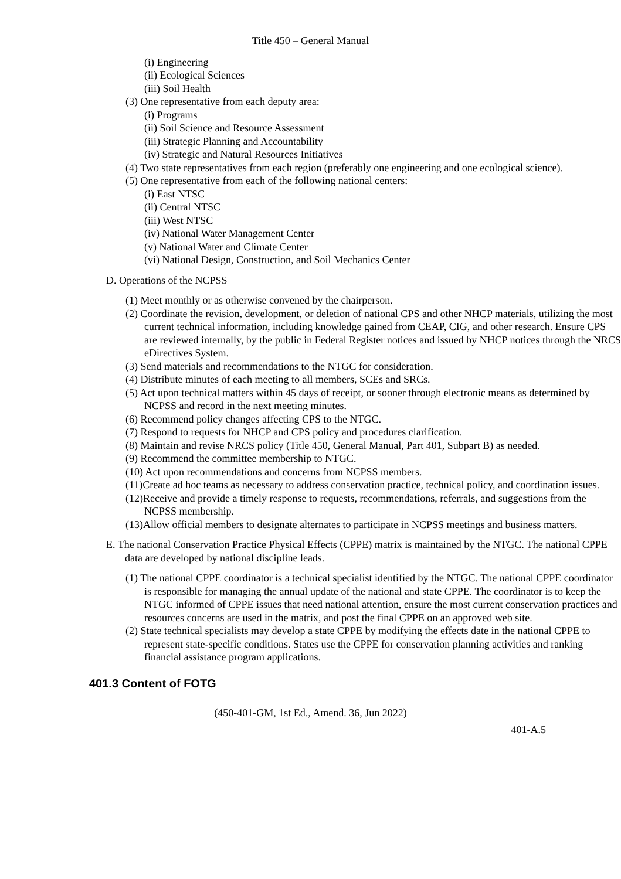Title 450 – General Manual
(i) Engineering
(ii) Ecological Sciences
(iii) Soil Health
(3) One representative from each deputy area:
(i) Programs
(ii) Soil Science and Resource Assessment
(iii) Strategic Planning and Accountability
(iv) Strategic and Natural Resources Initiatives
(4) Two state representatives from each region (preferably one engineering and one ecological science).
(5) One representative from each of the following national centers:
(i) East NTSC
(ii) Central NTSC
(iii) West NTSC
(iv) National Water Management Center
(v) National Water and Climate Center
(vi) National Design, Construction, and Soil Mechanics Center
D. Operations of the NCPSS
(1) Meet monthly or as otherwise convened by the chairperson.
(2) Coordinate the revision, development, or deletion of national CPS and other NHCP materials, utilizing the most current technical information, including knowledge gained from CEAP, CIG, and other research. Ensure CPS are reviewed internally, by the public in Federal Register notices and issued by NHCP notices through the NRCS eDirectives System.
(3) Send materials and recommendations to the NTGC for consideration.
(4) Distribute minutes of each meeting to all members, SCEs and SRCs.
(5) Act upon technical matters within 45 days of receipt, or sooner through electronic means as determined by NCPSS and record in the next meeting minutes.
(6) Recommend policy changes affecting CPS to the NTGC.
(7) Respond to requests for NHCP and CPS policy and procedures clarification.
(8) Maintain and revise NRCS policy (Title 450, General Manual, Part 401, Subpart B) as needed.
(9) Recommend the committee membership to NTGC.
(10) Act upon recommendations and concerns from NCPSS members.
(11)Create ad hoc teams as necessary to address conservation practice, technical policy, and coordination issues.
(12)Receive and provide a timely response to requests, recommendations, referrals, and suggestions from the NCPSS membership.
(13)Allow official members to designate alternates to participate in NCPSS meetings and business matters.
E. The national Conservation Practice Physical Effects (CPPE) matrix is maintained by the NTGC. The national CPPE data are developed by national discipline leads.
(1) The national CPPE coordinator is a technical specialist identified by the NTGC. The national CPPE coordinator is responsible for managing the annual update of the national and state CPPE. The coordinator is to keep the NTGC informed of CPPE issues that need national attention, ensure the most current conservation practices and resources concerns are used in the matrix, and post the final CPPE on an approved web site.
(2) State technical specialists may develop a state CPPE by modifying the effects date in the national CPPE to represent state-specific conditions. States use the CPPE for conservation planning activities and ranking financial assistance program applications.
401.3 Content of FOTG
(450-401-GM, 1st Ed., Amend. 36, Jun 2022)
401-A.5